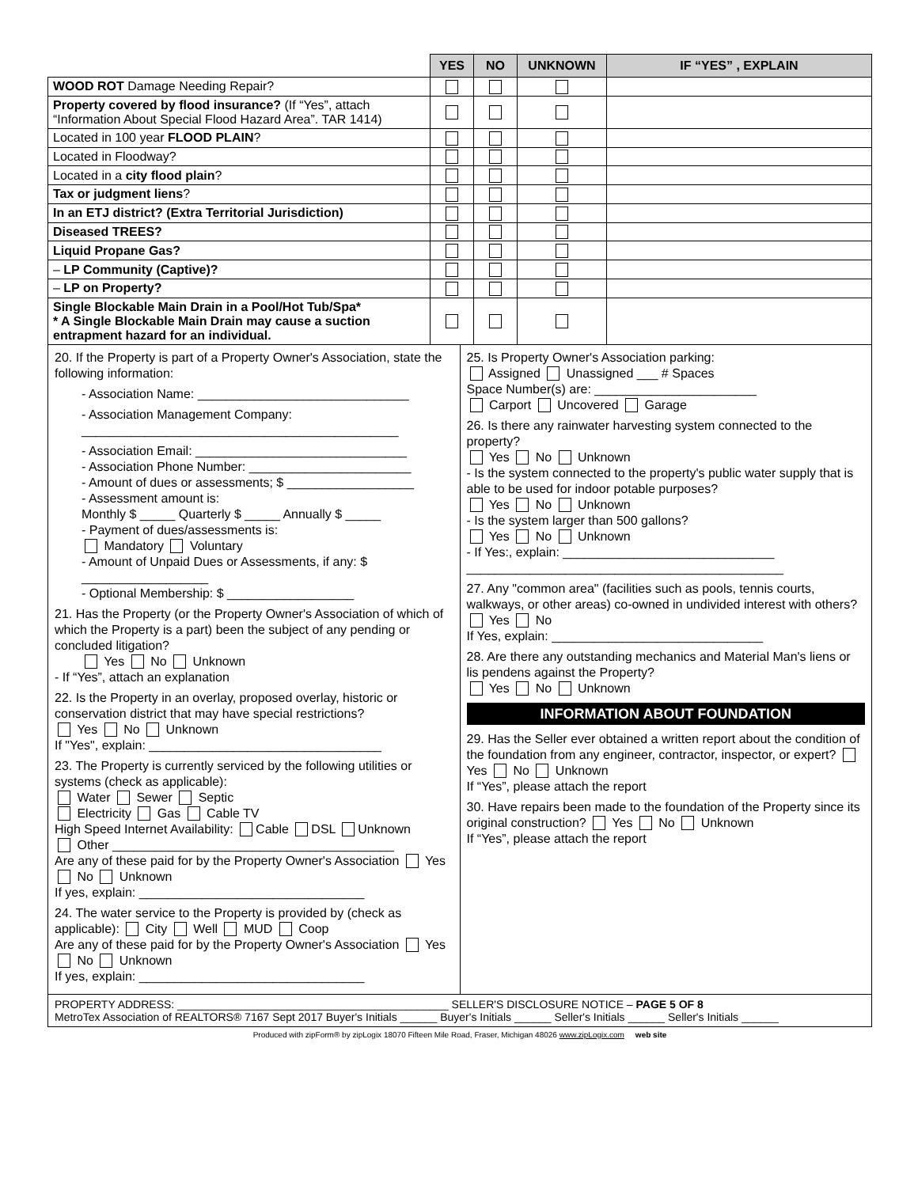| | YES | NO | UNKNOWN | IF “YES” , EXPLAIN |
| --- | --- | --- | --- | --- |
| WOOD ROT Damage Needing Repair? | | | | |
| Property covered by flood insurance? (If “Yes”, attach “Information About Special Flood Hazard Area”. TAR 1414) | | | | |
| Located in 100 year FLOOD PLAIN ? | | | | |
| Located in Floodway? | | | | |
| Located in a city flood plain ? | | | | |
| Tax or judgment liens ? | | | | |
| In an ETJ district? (Extra Territorial Jurisdiction) | | | | |
| Diseased TREES? | | | | |
| Liquid Propane Gas? | | | | |
| – LP Community (Captive)? | | | | |
| – LP on Property? | | | | |
| Single Blockable Main Drain in a Pool/Hot Tub/Spa* * A Single Blockable Main Drain may cause a suction entrapment hazard for an individual. | | | | |
20. If the Property is part of a Property Owner's Association, state the following information:
- Association Name: ______________________________
- Association Management Company:
_____________________________________________
- Association Email: ______________________________
- Association Phone Number: _______________________
- Amount of dues or assessments; $ __________________
- Assessment amount is:
Monthly $ _____ Quarterly $ _____ Annually $ _____
- Payment of dues/assessments is:
Mandatory Voluntary
- Amount of Unpaid Dues or Assessments, if any: $ __________________
- Optional Membership: $ __________________
21. Has the Property (or the Property Owner's Association of which of which the Property is a part) been the subject of any pending or concluded litigation?
Yes No Unknown
- If “Yes”, attach an explanation
22. Is the Property in an overlay, proposed overlay, historic or conservation district that may have special restrictions?
Yes No Unknown
If "Yes", explain: _________________________________
23. The Property is currently serviced by the following utilities or systems (check as applicable):
Water Sewer Septic
Electricity Gas Cable TV
High Speed Internet Availability: Cable DSL Unknown
Other ________________________________________
Are any of these paid for by the Property Owner's Association Yes No Unknown
If yes, explain: ________________________________
24. The water service to the Property is provided by (check as applicable): City Well MUD Coop
Are any of these paid for by the Property Owner's Association Yes No Unknown
If yes, explain: ________________________________
25. Is Property Owner's Association parking:
Assigned Unassigned ___ # Spaces
Space Number(s) are: _______________________
Carport Uncovered Garage
26. Is there any rainwater harvesting system connected to the property?
Yes No Unknown
- Is the system connected to the property's public water supply that is able to be used for indoor potable purposes?
Yes No Unknown
- Is the system larger than 500 gallons?
Yes No Unknown
- If Yes:, explain: ______________________________
_____________________________________________
27. Any "common area" (facilities such as pools, tennis courts, walkways, or other areas) co-owned in undivided interest with others?
Yes No
If Yes, explain: ______________________________
28. Are there any outstanding mechanics and Material Man's liens or lis pendens against the Property?
Yes No Unknown
INFORMATION ABOUT FOUNDATION
29. Has the Seller ever obtained a written report about the condition of the foundation from any engineer, contractor, inspector, or expert? Yes No Unknown
If “Yes”, please attach the report
30. Have repairs been made to the foundation of the Property since its original construction? Yes No Unknown
If “Yes”, please attach the report
PROPERTY ADDRESS: ____________________________________________ SELLER'S DISCLOSURE NOTICE – PAGE 5 OF 8
MetroTex Association of REALTORS® 7167 Sept 2017 Buyer's Initials ______ Buyer's Initials ______ Seller's Initials ______ Seller's Initials ______
Produced with zipForm® by zipLogix 18070 Fifteen Mile Road, Fraser, Michigan 48026 www.zipLogix.com web site